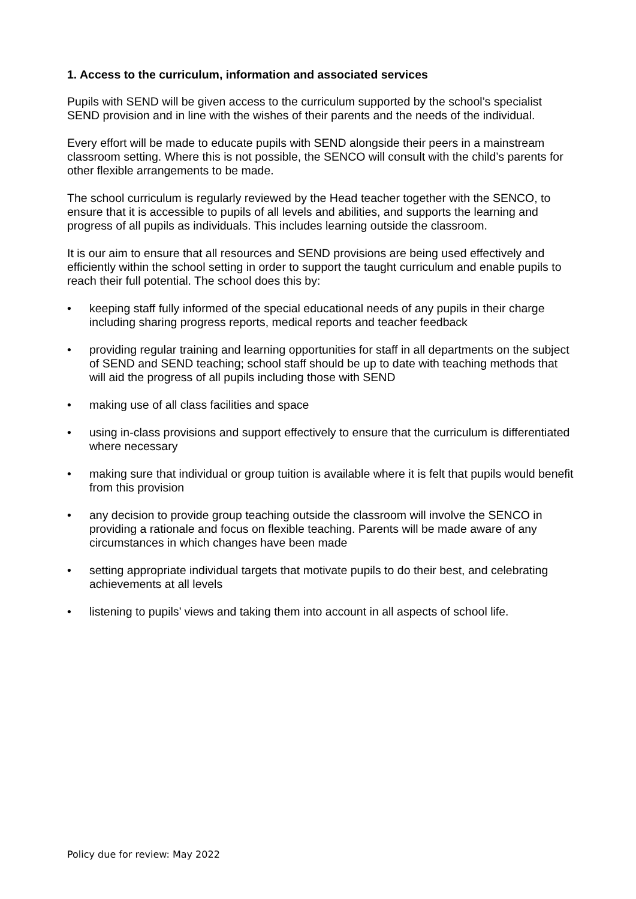1. Access to the curriculum, information and associated services
Pupils with SEND will be given access to the curriculum supported by the school’s specialist SEND provision and in line with the wishes of their parents and the needs of the individual.
Every effort will be made to educate pupils with SEND alongside their peers in a mainstream classroom setting. Where this is not possible, the SENCO will consult with the child’s parents for other flexible arrangements to be made.
The school curriculum is regularly reviewed by the Head teacher together with the SENCO, to ensure that it is accessible to pupils of all levels and abilities, and supports the learning and progress of all pupils as individuals. This includes learning outside the classroom.
It is our aim to ensure that all resources and SEND provisions are being used effectively and efficiently within the school setting in order to support the taught curriculum and enable pupils to reach their full potential. The school does this by:
• keeping staff fully informed of the special educational needs of any pupils in their charge including sharing progress reports, medical reports and teacher feedback
• providing regular training and learning opportunities for staff in all departments on the subject of SEND and SEND teaching; school staff should be up to date with teaching methods that will aid the progress of all pupils including those with SEND
• making use of all class facilities and space
• using in-class provisions and support effectively to ensure that the curriculum is differentiated where necessary
• making sure that individual or group tuition is available where it is felt that pupils would benefit from this provision
• any decision to provide group teaching outside the classroom will involve the SENCO in providing a rationale and focus on flexible teaching. Parents will be made aware of any circumstances in which changes have been made
• setting appropriate individual targets that motivate pupils to do their best, and celebrating achievements at all levels
• listening to pupils’ views and taking them into account in all aspects of school life.
Policy due for review: May 2022